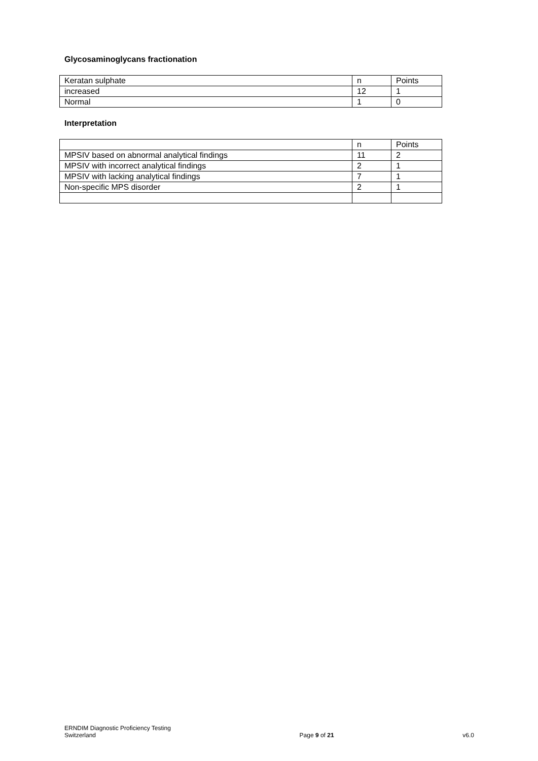Glycosaminoglycans fractionation
| Keratan sulphate | n | Points |
| increased | 12 | 1 |
| Normal | 1 | 0 |
Interpretation
| | n | Points |
| MPSIV based on abnormal analytical findings | 11 | 2 |
| MPSIV with incorrect analytical findings | 2 | 1 |
| MPSIV with lacking analytical findings | 7 | 1 |
| Non-specific MPS disorder | 2 | 1 |
ERNDIM Diagnostic Proficiency Testing
Switzerland
Page 9 of 21
v6.0